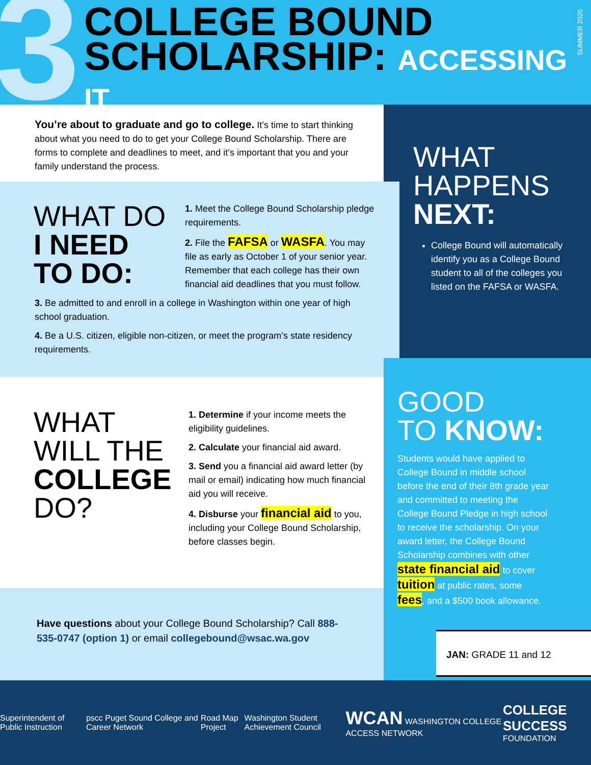3
COLLEGE BOUND
SCHOLARSHIP: ACCESSING IT
SUMMER 2020
You’re about to graduate and go to college. It’s time to start thinking about what you need to do to get your College Bound Scholarship. There are forms to complete and deadlines to meet, and it’s important that you and your family understand the process.
WHAT
HAPPENS
NEXT:
College Bound will automatically identify you as a College Bound student to all of the colleges you listed on the FAFSA or WASFA.
WHAT DO
I NEED
TO DO:
1. Meet the College Bound Scholarship pledge requirements.
2. File the FAFSA or WASFA. You may file as early as October 1 of your senior year. Remember that each college has their own financial aid deadlines that you must follow.
3. Be admitted to and enroll in a college in Washington within one year of high school graduation.
4. Be a U.S. citizen, eligible non-citizen, or meet the program’s state residency requirements.
WHAT
WILL THE
COLLEGE
DO?
1. Determine if your income meets the eligibility guidelines.
2. Calculate your financial aid award.
3. Send you a financial aid award letter (by mail or email) indicating how much financial aid you will receive.
4. Disburse your financial aid to you, including your College Bound Scholarship, before classes begin.
GOOD
TO KNOW:
Students would have applied to College Bound in middle school before the end of their 8th grade year and committed to meeting the College Bound Pledge in high school to receive the scholarship. On your award letter, the College Bound Scholarship combines with other state financial aid to cover tuition at public rates, some fees, and a $500 book allowance.
JAN: GRADE 11 and 12
Have questions about your College Bound Scholarship? Call 888-535-0747 (option 1) or email collegebound@wsac.wa.gov
Superintendent of Public Instruction pscc Puget Sound College and Career Network Road Map Project Washington Student Achievement Council WCAN WASHINGTON COLLEGE ACCESS NETWORK COLLEGE SUCCESS
FOUNDATION